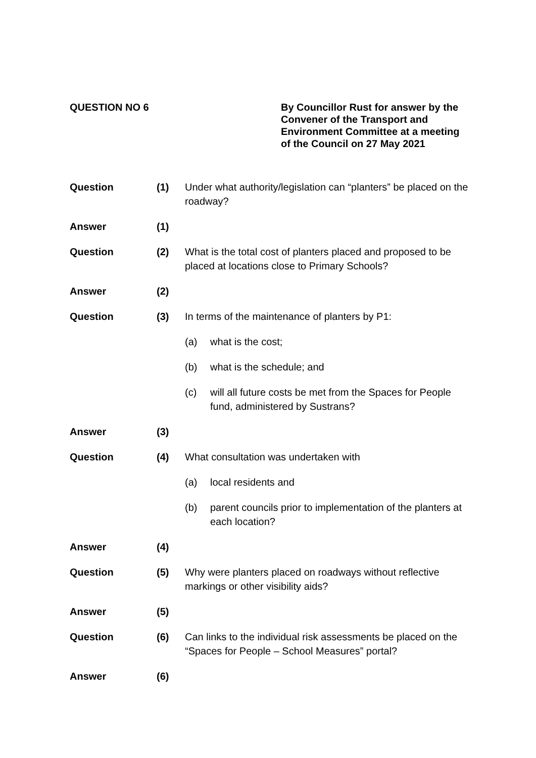QUESTION NO 6 By Councillor Rust for answer by the
Convener of the Transport and
Environment Committee at a meeting
of the Council on 27 May 2021
Question (1) Under what authority/legislation can “planters” be placed on the roadway?
Answer (1)
Question (2) What is the total cost of planters placed and proposed to be placed at locations close to Primary Schools?
Answer (2)
Question (3) In terms of the maintenance of planters by P1:
(a) what is the cost;
(b) what is the schedule; and
(c) will all future costs be met from the Spaces for People fund, administered by Sustrans?
Answer (3)
Question (4) What consultation was undertaken with
(a) local residents and
(b) parent councils prior to implementation of the planters at each location?
Answer (4)
Question (5) Why were planters placed on roadways without reflective markings or other visibility aids?
Answer (5)
Question (6) Can links to the individual risk assessments be placed on the “Spaces for People – School Measures” portal?
Answer (6)